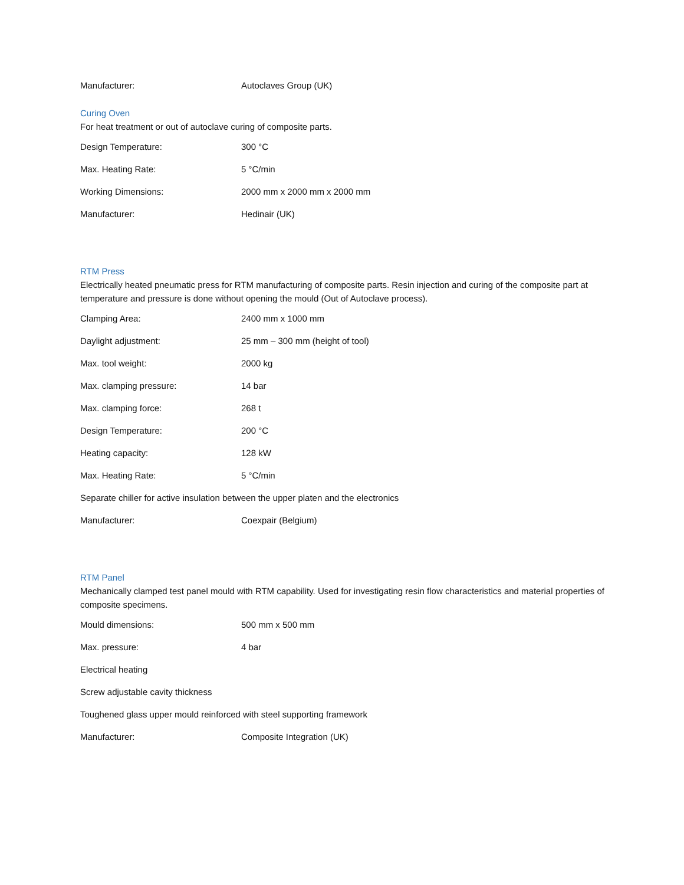Manufacturer: Autoclaves Group (UK)
Curing Oven
For heat treatment or out of autoclave curing of composite parts.
Design Temperature: 300 °C
Max. Heating Rate: 5 °C/min
Working Dimensions: 2000 mm x 2000 mm x 2000 mm
Manufacturer: Hedinair (UK)
RTM Press
Electrically heated pneumatic press for RTM manufacturing of composite parts. Resin injection and curing of the composite part at temperature and pressure is done without opening the mould (Out of Autoclave process).
Clamping Area: 2400 mm x 1000 mm
Daylight adjustment: 25 mm – 300 mm (height of tool)
Max. tool weight: 2000 kg
Max. clamping pressure: 14 bar
Max. clamping force: 268 t
Design Temperature: 200 °C
Heating capacity: 128 kW
Max. Heating Rate: 5 °C/min
Separate chiller for active insulation between the upper platen and the electronics
Manufacturer: Coexpair (Belgium)
RTM Panel
Mechanically clamped test panel mould with RTM capability. Used for investigating resin flow characteristics and material properties of composite specimens.
Mould dimensions: 500 mm x 500 mm
Max. pressure: 4 bar
Electrical heating
Screw adjustable cavity thickness
Toughened glass upper mould reinforced with steel supporting framework
Manufacturer: Composite Integration (UK)